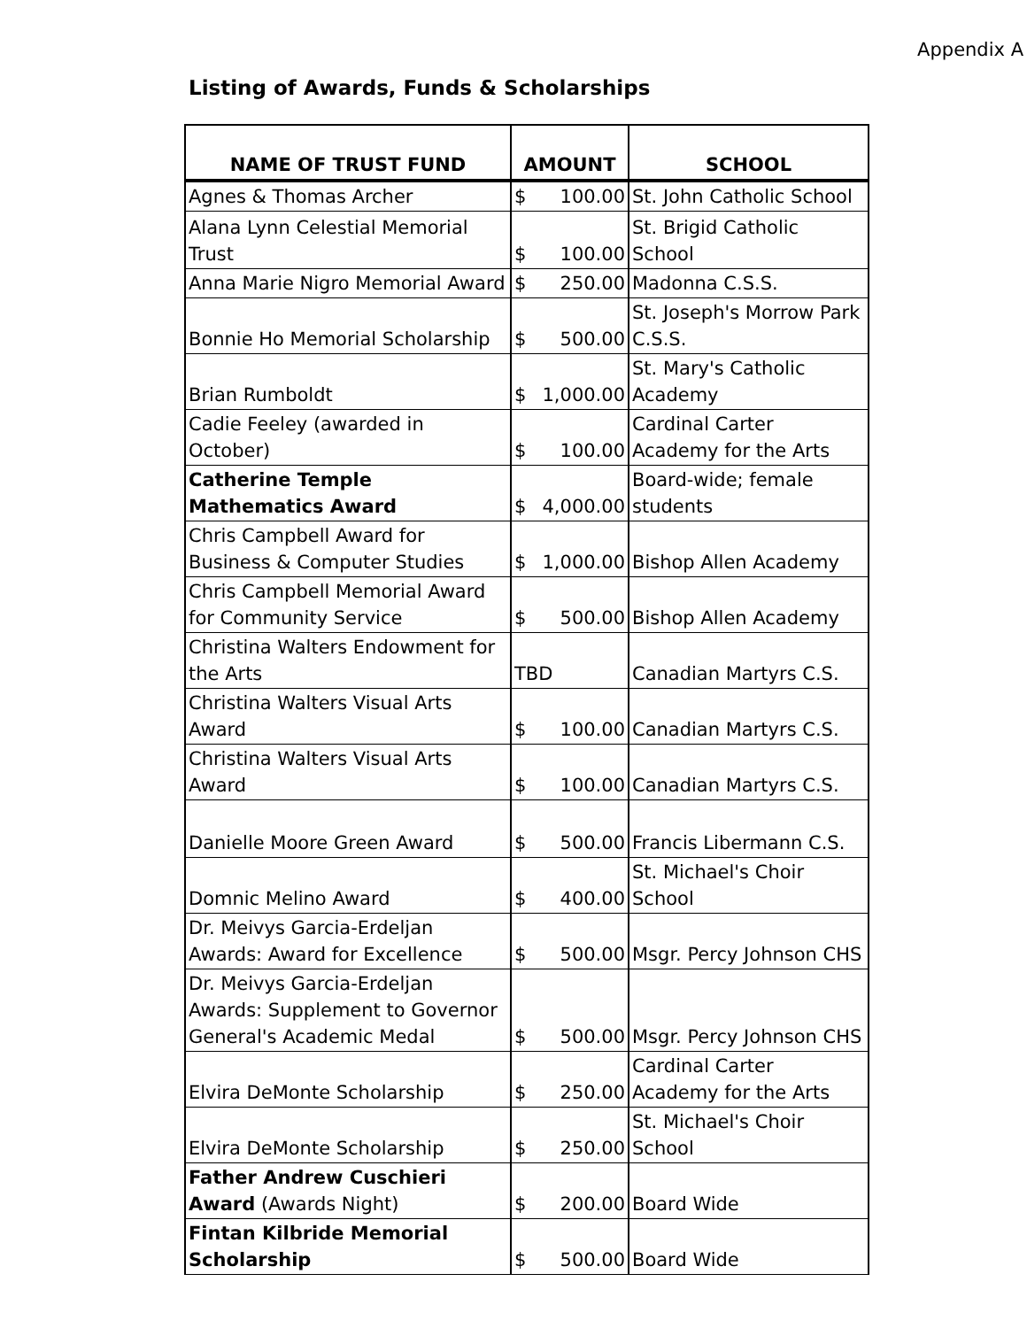Appendix A
Listing of Awards, Funds & Scholarships
| NAME OF TRUST FUND | AMOUNT | SCHOOL |
| --- | --- | --- |
| Agnes & Thomas Archer | $ 100.00 | St. John Catholic School |
| Alana Lynn Celestial Memorial Trust | $ 100.00 | St. Brigid Catholic School |
| Anna Marie Nigro Memorial Award | $ 250.00 | Madonna C.S.S. |
| Bonnie Ho Memorial Scholarship | $ 500.00 | St. Joseph's Morrow Park C.S.S. |
| Brian Rumboldt | $ 1,000.00 | St. Mary's Catholic Academy |
| Cadie Feeley (awarded in October) | $ 100.00 | Cardinal Carter Academy for the Arts |
| Catherine Temple Mathematics Award | $ 4,000.00 | Board-wide; female students |
| Chris Campbell Award for Business & Computer Studies | $ 1,000.00 | Bishop Allen Academy |
| Chris Campbell Memorial Award for Community Service | $ 500.00 | Bishop Allen Academy |
| Christina Walters Endowment for the Arts | TBD | Canadian Martyrs C.S. |
| Christina Walters Visual Arts Award | $ 100.00 | Canadian Martyrs C.S. |
| Christina Walters Visual Arts Award | $ 100.00 | Canadian Martyrs C.S. |
| Danielle Moore Green Award | $ 500.00 | Francis Libermann C.S. |
| Domnic Melino Award | $ 400.00 | St. Michael's Choir School |
| Dr. Meivys Garcia-Erdeljan Awards: Award for Excellence | $ 500.00 | Msgr. Percy Johnson CHS |
| Dr. Meivys Garcia-Erdeljan Awards: Supplement to Governor General's Academic Medal | $ 500.00 | Msgr. Percy Johnson CHS |
| Elvira DeMonte Scholarship | $ 250.00 | Cardinal Carter Academy for the Arts |
| Elvira DeMonte Scholarship | $ 250.00 | St. Michael's Choir School |
| Father Andrew Cuschieri Award (Awards Night) | $ 200.00 | Board Wide |
| Fintan Kilbride Memorial Scholarship | $ 500.00 | Board Wide |